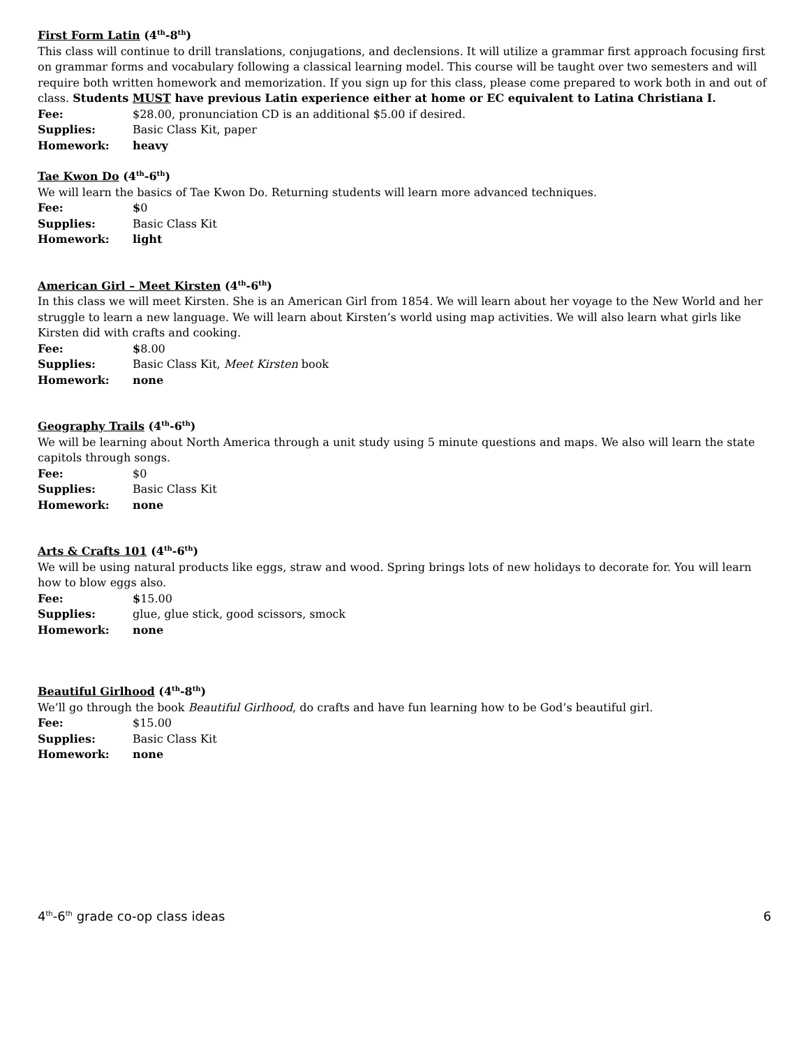First Form Latin (4<sup>th</sup>-8<sup>th</sup>)
This class will continue to drill translations, conjugations, and declensions. It will utilize a grammar first approach focusing first on grammar forms and vocabulary following a classical learning model. This course will be taught over two semesters and will require both written homework and memorization. If you sign up for this class, please come prepared to work both in and out of class. Students MUST have previous Latin experience either at home or EC equivalent to Latina Christiana I.
Fee: $28.00, pronunciation CD is an additional $5.00 if desired.
Supplies: Basic Class Kit, paper
Homework: heavy
Tae Kwon Do (4<sup>th</sup>-6<sup>th</sup>)
We will learn the basics of Tae Kwon Do. Returning students will learn more advanced techniques.
Fee: $0
Supplies: Basic Class Kit
Homework: light
American Girl – Meet Kirsten (4<sup>th</sup>-6<sup>th</sup>)
In this class we will meet Kirsten. She is an American Girl from 1854. We will learn about her voyage to the New World and her struggle to learn a new language. We will learn about Kirsten’s world using map activities. We will also learn what girls like Kirsten did with crafts and cooking.
Fee: $8.00
Supplies: Basic Class Kit, Meet Kirsten book
Homework: none
Geography Trails (4<sup>th</sup>-6<sup>th</sup>)
We will be learning about North America through a unit study using 5 minute questions and maps. We also will learn the state capitols through songs.
Fee: $0
Supplies: Basic Class Kit
Homework: none
Arts & Crafts 101 (4<sup>th</sup>-6<sup>th</sup>)
We will be using natural products like eggs, straw and wood. Spring brings lots of new holidays to decorate for. You will learn how to blow eggs also.
Fee: $15.00
Supplies: glue, glue stick, good scissors, smock
Homework: none
Beautiful Girlhood (4<sup>th</sup>-8<sup>th</sup>)
We’ll go through the book Beautiful Girlhood, do crafts and have fun learning how to be God’s beautiful girl.
Fee: $15.00
Supplies: Basic Class Kit
Homework: none
4<sup>th</sup>-6<sup>th</sup> grade co-op class ideas 6